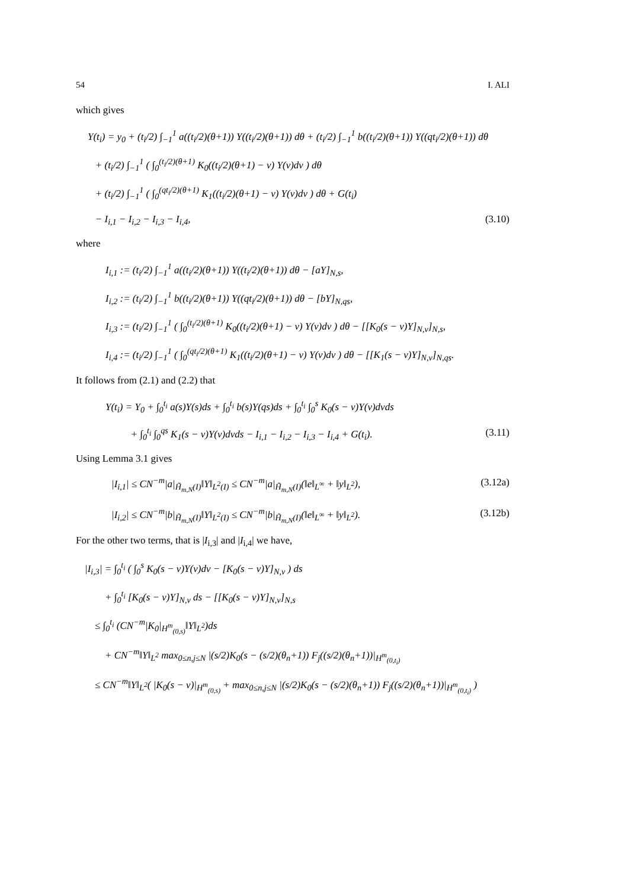54 I. ALI
which gives
Y(t<sub>i</sub>) = y<sub>0</sub> + (t<sub>i</sub>/2) ∫<sub>−1</sub><sup>1</sup> a((t<sub>i</sub>/2)(θ+1)) Y((t<sub>i</sub>/2)(θ+1)) dθ + (t<sub>i</sub>/2) ∫<sub>−1</sub><sup>1</sup> b((t<sub>i</sub>/2)(θ+1)) Y((qt<sub>i</sub>/2)(θ+1)) dθ
+ (t<sub>i</sub>/2) ∫<sub>−1</sub><sup>1</sup> ( ∫<sub>0</sub><sup>(t<sub>i</sub>/2)(θ+1)</sup> K<sub>0</sub>((t<sub>i</sub>/2)(θ+1) − v) Y(v)dv ) dθ
+ (t<sub>i</sub>/2) ∫<sub>−1</sub><sup>1</sup> ( ∫<sub>0</sub><sup>(qt<sub>i</sub>/2)(θ+1)</sup> K<sub>1</sub>((t<sub>i</sub>/2)(θ+1) − v) Y(v)dv ) dθ + G(t<sub>i</sub>)
− I<sub>i,1</sub> − I<sub>i,2</sub> − I<sub>i,3</sub> − I<sub>i,4</sub>, (3.10)
where
I<sub>i,1</sub> := (t<sub>i</sub>/2) ∫<sub>−1</sub><sup>1</sup> a((t<sub>i</sub>/2)(θ+1)) Y((t<sub>i</sub>/2)(θ+1)) dθ − [aY]<sub>N,s</sub>,
I<sub>i,2</sub> := (t<sub>i</sub>/2) ∫<sub>−1</sub><sup>1</sup> b((t<sub>i</sub>/2)(θ+1)) Y((qt<sub>i</sub>/2)(θ+1)) dθ − [bY]<sub>N,qs</sub>,
I<sub>i,3</sub> := (t<sub>i</sub>/2) ∫<sub>−1</sub><sup>1</sup> ( ∫<sub>0</sub><sup>(t<sub>i</sub>/2)(θ+1)</sup> K<sub>0</sub>((t<sub>i</sub>/2)(θ+1) − v) Y(v)dv ) dθ − [[K<sub>0</sub>(s − v)Y]<sub>N,v</sub>]<sub>N,s</sub>,
I<sub>i,4</sub> := (t<sub>i</sub>/2) ∫<sub>−1</sub><sup>1</sup> ( ∫<sub>0</sub><sup>(qt<sub>i</sub>/2)(θ+1)</sup> K<sub>1</sub>((t<sub>i</sub>/2)(θ+1) − v) Y(v)dv ) dθ − [[K<sub>1</sub>(s − v)Y]<sub>N,v</sub>]<sub>N,qs</sub>.
It follows from (2.1) and (2.2) that
Y(t<sub>i</sub>) = Y<sub>0</sub> + ∫<sub>0</sub><sup>t<sub>i</sub></sup> a(s)Y(s)ds + ∫<sub>0</sub><sup>t<sub>i</sub></sup> b(s)Y(qs)ds + ∫<sub>0</sub><sup>t<sub>i</sub></sup> ∫<sub>0</sub><sup>s</sup> K<sub>0</sub>(s − v)Y(v)dvds
+ ∫<sub>0</sub><sup>t<sub>i</sub></sup> ∫<sub>0</sub><sup>qs</sup> K<sub>1</sub>(s − v)Y(v)dvds − I<sub>i,1</sub> − I<sub>i,2</sub> − I<sub>i,3</sub> − I<sub>i,4</sub> + G(t<sub>i</sub>). (3.11)
Using Lemma 3.1 gives
|I<sub>i,1</sub>| ≤ CN<sup>−m</sup>|a|<sub>H̃<sub>m,N</sub>(I)</sub>‖Y‖<sub>L<sup>2</sup>(I)</sub> ≤ CN<sup>−m</sup>|a|<sub>H̃<sub>m,N</sub>(I)</sub>(‖e‖<sub>L<sup>∞</sup></sub> + ‖y‖<sub>L<sup>2</sup></sub>), (3.12a)
|I<sub>i,2</sub>| ≤ CN<sup>−m</sup>|b|<sub>H̃<sub>m,N</sub>(I)</sub>‖Y‖<sub>L<sup>2</sup>(I)</sub> ≤ CN<sup>−m</sup>|b|<sub>H̃<sub>m,N</sub>(I)</sub>(‖e‖<sub>L<sup>∞</sup></sub> + ‖y‖<sub>L<sup>2</sup></sub>). (3.12b)
For the other two terms, that is |I<sub>i,3</sub>| and |I<sub>i,4</sub>| we have,
|I<sub>i,3</sub>| = ∫<sub>0</sub><sup>t<sub>i</sub></sup> ( ∫<sub>0</sub><sup>s</sup> K<sub>0</sub>(s − v)Y(v)dv − [K<sub>0</sub>(s − v)Y]<sub>N,v</sub> ) ds
+ ∫<sub>0</sub><sup>t<sub>i</sub></sup> [K<sub>0</sub>(s − v)Y]<sub>N,v</sub> ds − [[K<sub>0</sub>(s − v)Y]<sub>N,v</sub>]<sub>N,s</sub>
≤ ∫<sub>0</sub><sup>t<sub>i</sub></sup> (CN<sup>−m</sup>|K<sub>0</sub>|<sub>H<sup>m</sup><sub>(0,s)</sub></sub>‖Y‖<sub>L<sup>2</sup></sub>)ds
+ CN<sup>−m</sup>‖Y‖<sub>L<sup>2</sup></sub> max<sub>0≤n,j≤N</sub> |(s/2)K<sub>0</sub>(s − (s/2)(θ<sub>n</sub>+1)) F<sub>j</sub>((s/2)(θ<sub>n</sub>+1))|<sub>H<sup>m</sup><sub>(0,t<sub>i</sub>)</sub></sub>
≤ CN<sup>−m</sup>‖Y‖<sub>L<sup>2</sup></sub>( |K<sub>0</sub>(s − v)|<sub>H<sup>m</sup><sub>(0,s)</sub></sub> + max<sub>0≤n,j≤N</sub> |(s/2)K<sub>0</sub>(s − (s/2)(θ<sub>n</sub>+1)) F<sub>j</sub>((s/2)(θ<sub>n</sub>+1))|<sub>H<sup>m</sup><sub>(0,t<sub>i</sub>)</sub></sub> )